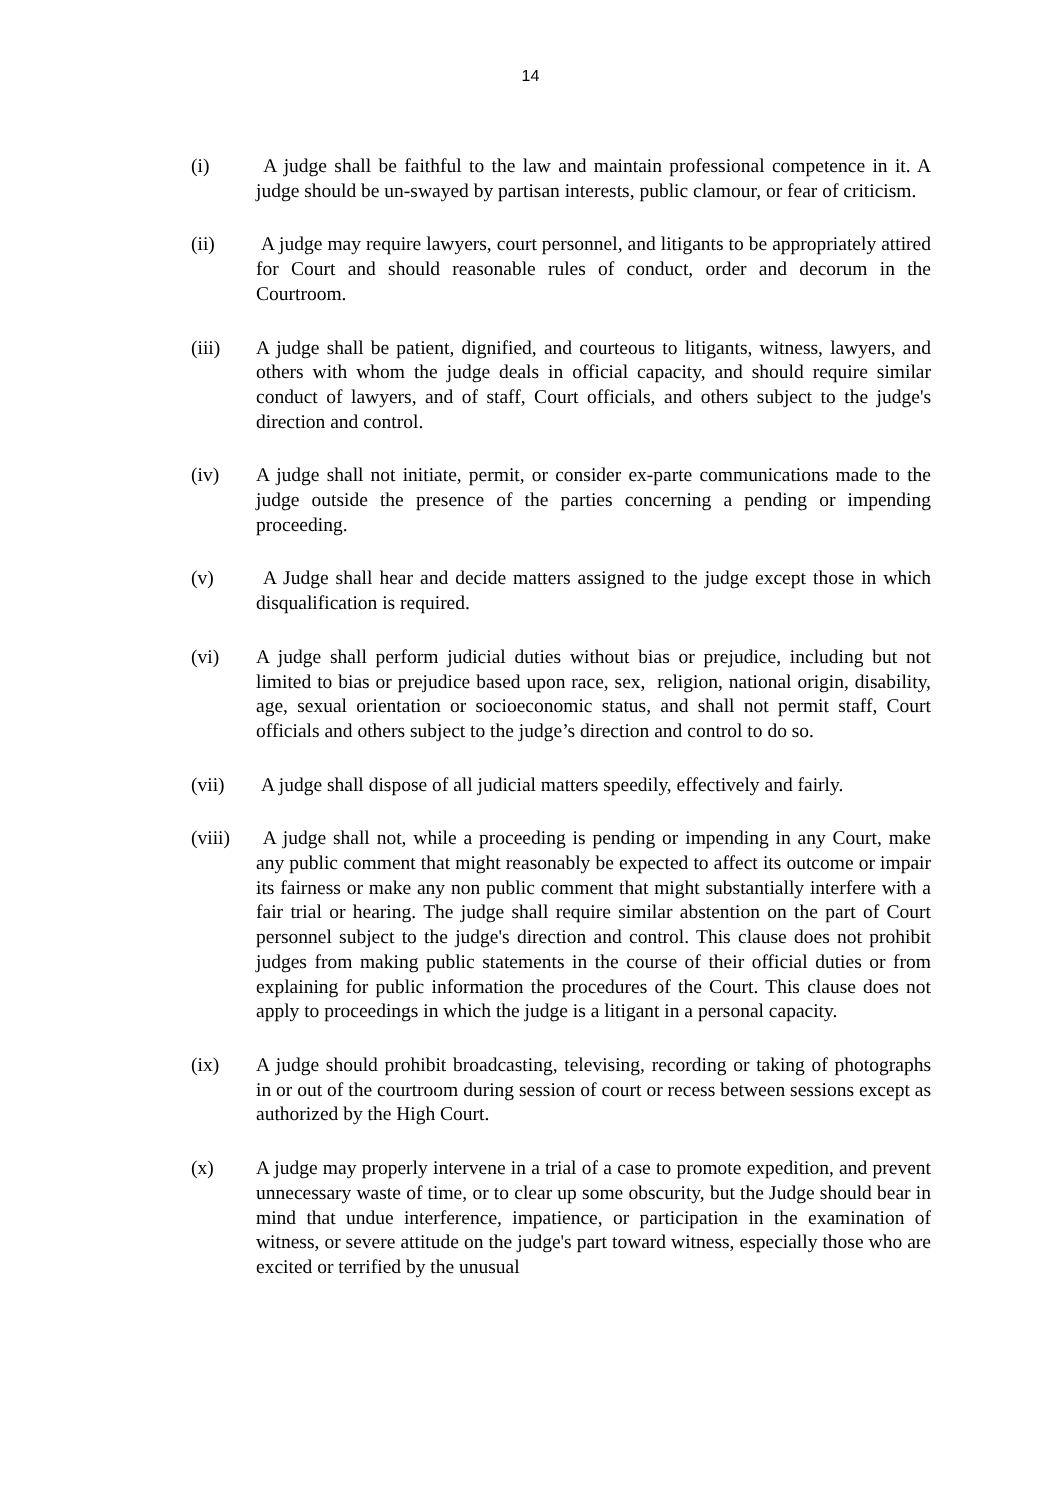14
(i) A judge shall be faithful to the law and maintain professional competence in it. A judge should be un-swayed by partisan interests, public clamour, or fear of criticism.
(ii) A judge may require lawyers, court personnel, and litigants to be appropriately attired for Court and should reasonable rules of conduct, order and decorum in the Courtroom.
(iii) A judge shall be patient, dignified, and courteous to litigants, witness, lawyers, and others with whom the judge deals in official capacity, and should require similar conduct of lawyers, and of staff, Court officials, and others subject to the judge's direction and control.
(iv) A judge shall not initiate, permit, or consider ex-parte communications made to the judge outside the presence of the parties concerning a pending or impending proceeding.
(v) A Judge shall hear and decide matters assigned to the judge except those in which disqualification is required.
(vi) A judge shall perform judicial duties without bias or prejudice, including but not limited to bias or prejudice based upon race, sex, religion, national origin, disability, age, sexual orientation or socioeconomic status, and shall not permit staff, Court officials and others subject to the judge’s direction and control to do so.
(vii) A judge shall dispose of all judicial matters speedily, effectively and fairly.
(viii)
A judge shall not, while a proceeding is pending or impending in any Court, make any public comment that might reasonably be expected to affect its outcome or impair its fairness or make any non public comment that might substantially interfere with a fair trial or hearing. The judge shall require similar abstention on the part of Court personnel subject to the judge's direction and control. This clause does not prohibit judges from making public statements in the course of their official duties or from explaining for public information the procedures of the Court. This clause does not apply to proceedings in which the judge is a litigant in a personal capacity.
(ix) A judge should prohibit broadcasting, televising, recording or taking of photographs in or out of the courtroom during session of court or recess between sessions except as authorized by the High Court.
(x) A judge may properly intervene in a trial of a case to promote expedition, and prevent unnecessary waste of time, or to clear up some obscurity, but the Judge should bear in mind that undue interference, impatience, or participation in the examination of witness, or severe attitude on the judge's part toward witness, especially those who are excited or terrified by the unusual